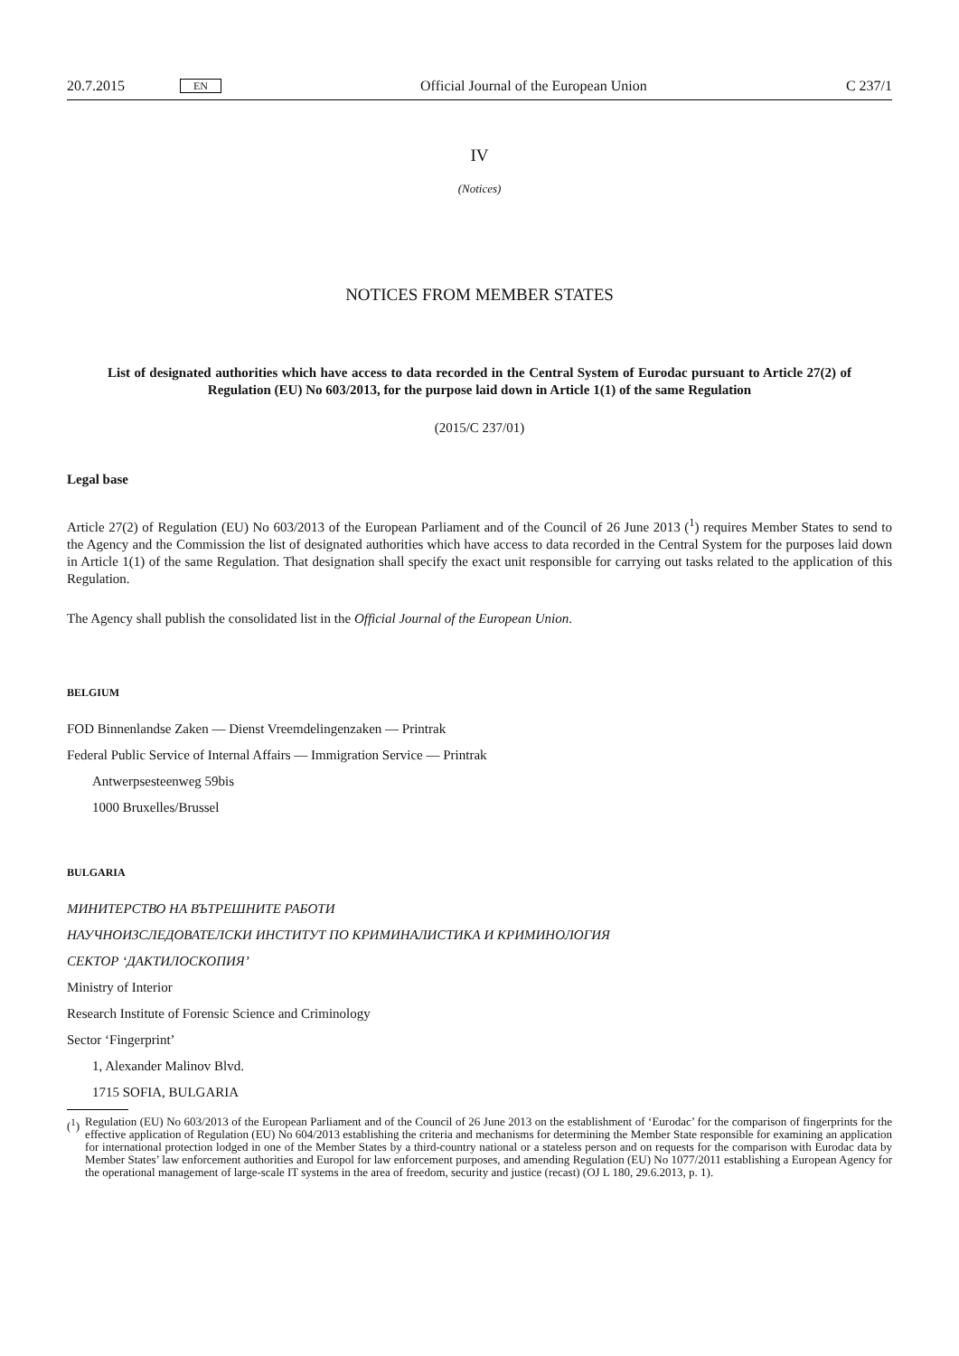20.7.2015 EN Official Journal of the European Union C 237/1
IV
(Notices)
NOTICES FROM MEMBER STATES
List of designated authorities which have access to data recorded in the Central System of Eurodac pursuant to Article 27(2) of Regulation (EU) No 603/2013, for the purpose laid down in Article 1(1) of the same Regulation
(2015/C 237/01)
Legal base
Article 27(2) of Regulation (EU) No 603/2013 of the European Parliament and of the Council of 26 June 2013 (<sup>1</sup>) requires Member States to send to the Agency and the Commission the list of designated authorities which have access to data recorded in the Central System for the purposes laid down in Article 1(1) of the same Regulation. That designation shall specify the exact unit responsible for carrying out tasks related to the application of this Regulation.
The Agency shall publish the consolidated list in the Official Journal of the European Union.
BELGIUM
FOD Binnenlandse Zaken — Dienst Vreemdelingenzaken — Printrak
Federal Public Service of Internal Affairs — Immigration Service — Printrak
Antwerpsesteenweg 59bis
1000 Bruxelles/Brussel
BULGARIA
МИНИТЕРСТВО НА ВЪТРЕШНИТЕ РАБОТИ
НАУЧНОИЗСЛЕДОВАТЕЛСКИ ИНСТИТУТ ПО КРИМИНАЛИСТИКА И КРИМИНОЛОГИЯ
СЕКТОР ‘ДАКТИЛОСКОПИЯ’
Ministry of Interior
Research Institute of Forensic Science and Criminology
Sector ‘Fingerprint’
1, Alexander Malinov Blvd.
1715 SOFIA, BULGARIA
(<sup>1</sup>) Regulation (EU) No 603/2013 of the European Parliament and of the Council of 26 June 2013 on the establishment of ‘Eurodac’ for the comparison of fingerprints for the effective application of Regulation (EU) No 604/2013 establishing the criteria and mechanisms for determining the Member State responsible for examining an application for international protection lodged in one of the Member States by a third-country national or a stateless person and on requests for the comparison with Eurodac data by Member States’ law enforcement authorities and Europol for law enforcement purposes, and amending Regulation (EU) No 1077/2011 establishing a European Agency for the operational management of large-scale IT systems in the area of freedom, security and justice (recast) (OJ L 180, 29.6.2013, p. 1).